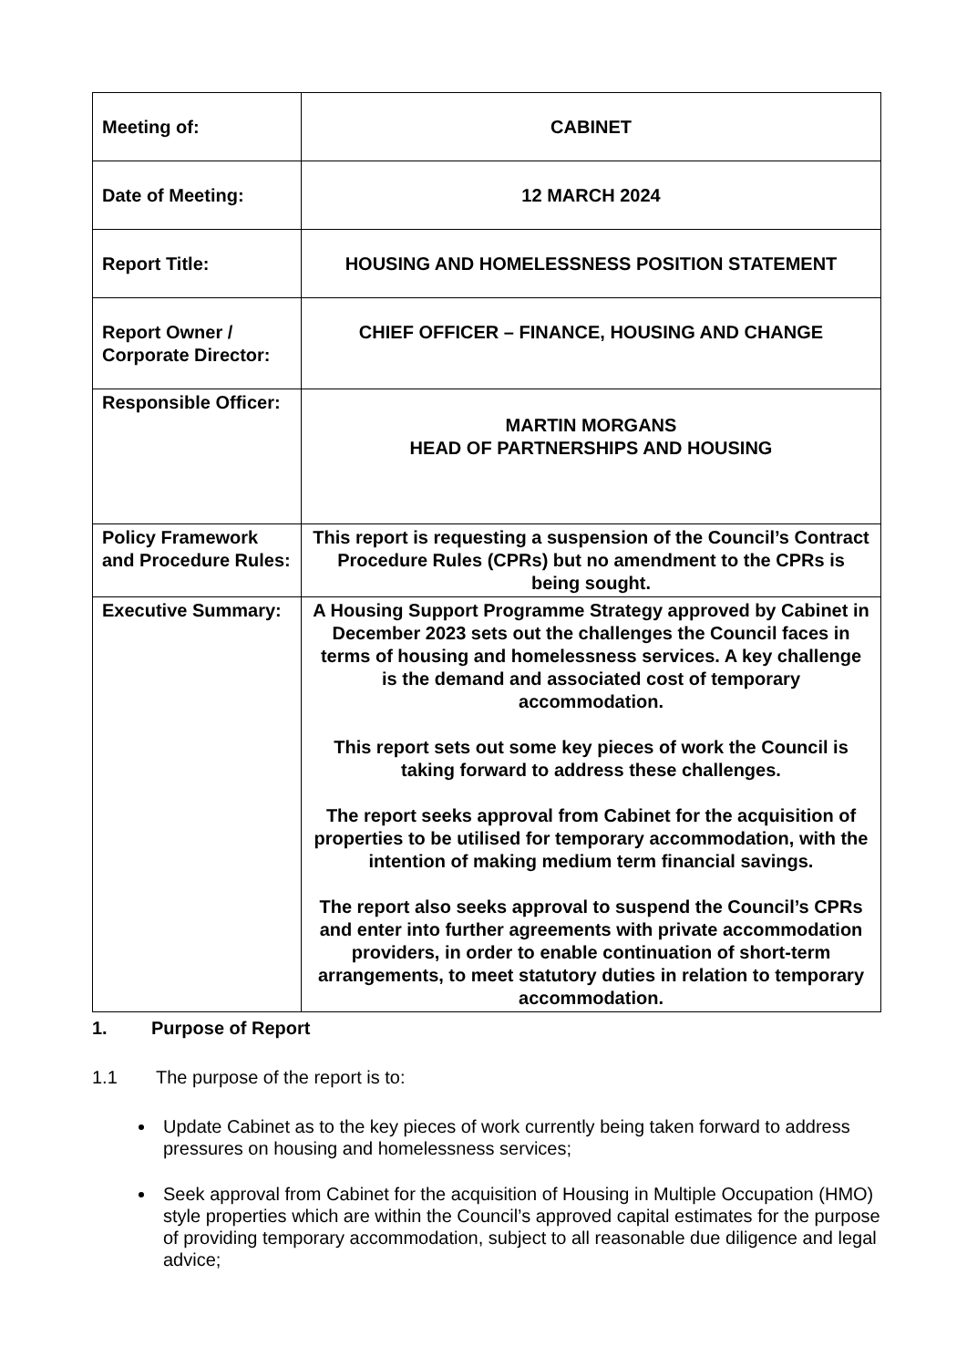| Meeting of: | CABINET |
| Date of Meeting: | 12 MARCH 2024 |
| Report Title: | HOUSING AND HOMELESSNESS POSITION STATEMENT |
| Report Owner / Corporate Director: | CHIEF OFFICER – FINANCE, HOUSING AND CHANGE |
| Responsible Officer: | MARTIN MORGANS HEAD OF PARTNERSHIPS AND HOUSING |
| Policy Framework and Procedure Rules: | This report is requesting a suspension of the Council’s Contract Procedure Rules (CPRs) but no amendment to the CPRs is being sought. |
| Executive Summary: | A Housing Support Programme Strategy approved by Cabinet in December 2023 sets out the challenges the Council faces in terms of housing and homelessness services. A key challenge is the demand and associated cost of temporary accommodation. This report sets out some key pieces of work the Council is taking forward to address these challenges. The report seeks approval from Cabinet for the acquisition of properties to be utilised for temporary accommodation, with the intention of making medium term financial savings. The report also seeks approval to suspend the Council’s CPRs and enter into further agreements with private accommodation providers, in order to enable continuation of short-term arrangements, to meet statutory duties in relation to temporary accommodation. |
1. Purpose of Report
1.1 The purpose of the report is to:
Update Cabinet as to the key pieces of work currently being taken forward to address pressures on housing and homelessness services;
Seek approval from Cabinet for the acquisition of Housing in Multiple Occupation (HMO) style properties which are within the Council’s approved capital estimates for the purpose of providing temporary accommodation, subject to all reasonable due diligence and legal advice;